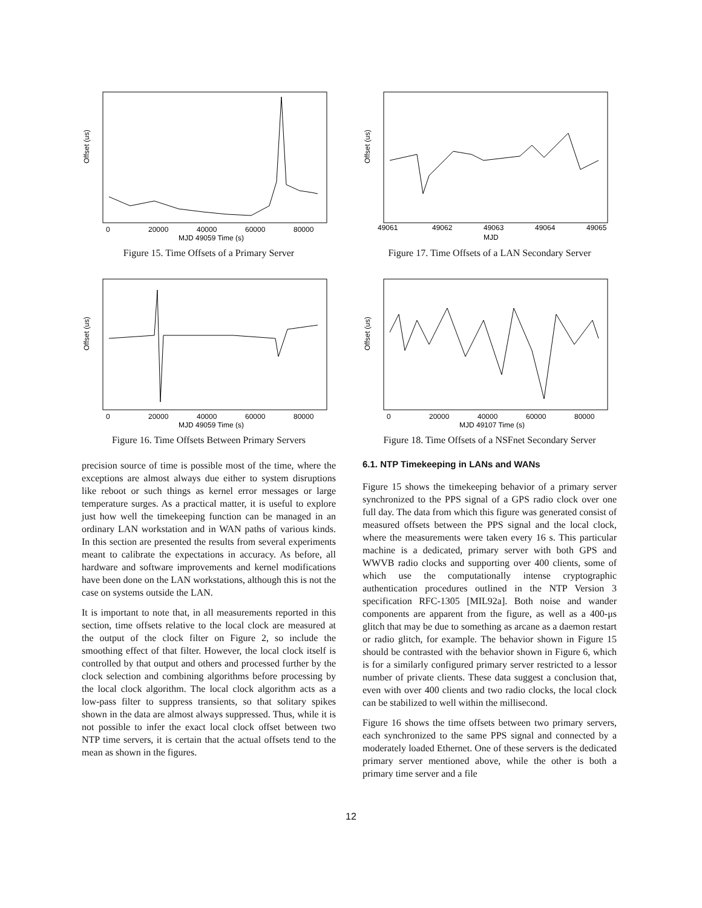Offset (us)
0
20000
40000
60000
80000
MJD 49059 Time (s)
Figure 15. Time Offsets of a Primary Server
Offset (us)
0
20000
40000
60000
80000
MJD 49059 Time (s)
Figure 16. Time Offsets Between Primary Servers
precision source of time is possible most of the time, where the exceptions are almost always due either to system disruptions like reboot or such things as kernel error messages or large temperature surges. As a practical matter, it is useful to explore just how well the timekeeping function can be managed in an ordinary LAN workstation and in WAN paths of various kinds. In this section are presented the results from several experiments meant to calibrate the expectations in accuracy. As before, all hardware and software improvements and kernel modifications have been done on the LAN workstations, although this is not the case on systems outside the LAN.
It is important to note that, in all measurements reported in this section, time offsets relative to the local clock are measured at the output of the clock filter on Figure 2, so include the smoothing effect of that filter. However, the local clock itself is controlled by that output and others and processed further by the clock selection and combining algorithms before processing by the local clock algorithm. The local clock algorithm acts as a low-pass filter to suppress transients, so that solitary spikes shown in the data are almost always suppressed. Thus, while it is not possible to infer the exact local clock offset between two NTP time servers, it is certain that the actual offsets tend to the mean as shown in the figures.
Offset (us)
49061
49062
49063
49064
49065
MJD
Figure 17. Time Offsets of a LAN Secondary Server
Offset (us)
0
20000
40000
60000
80000
MJD 49107 Time (s)
Figure 18. Time Offsets of a NSFnet Secondary Server
6.1. NTP Timekeeping in LANs and WANs
Figure 15 shows the timekeeping behavior of a primary server synchronized to the PPS signal of a GPS radio clock over one full day. The data from which this figure was generated consist of measured offsets between the PPS signal and the local clock, where the measurements were taken every 16 s. This particular machine is a dedicated, primary server with both GPS and WWVB radio clocks and supporting over 400 clients, some of which use the computationally intense cryptographic authentication procedures outlined in the NTP Version 3 specification RFC-1305 [MIL92a]. Both noise and wander components are apparent from the figure, as well as a 400-μs glitch that may be due to something as arcane as a daemon restart or radio glitch, for example. The behavior shown in Figure 15 should be contrasted with the behavior shown in Figure 6, which is for a similarly configured primary server restricted to a lessor number of private clients. These data suggest a conclusion that, even with over 400 clients and two radio clocks, the local clock can be stabilized to well within the millisecond.
Figure 16 shows the time offsets between two primary servers, each synchronized to the same PPS signal and connected by a moderately loaded Ethernet. One of these servers is the dedicated primary server mentioned above, while the other is both a primary time server and a file
12